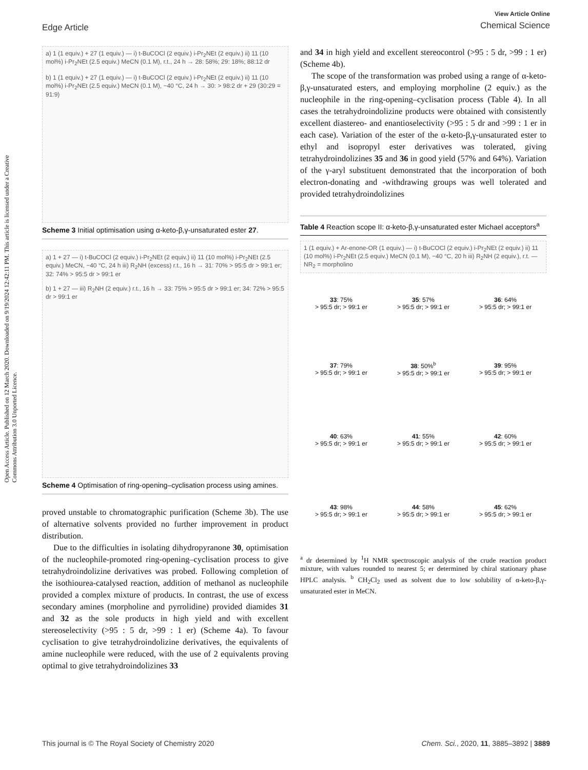Open Access Article. Published on 12 March 2020. Downloaded on 9/19/2024 12:42:11 PM. This article is licensed under a Creative Commons Attribution 3.0 Unported Licence.
View Article Online
Chemical Science
Edge Article
a) 1 (1 equiv.) + 27 (1 equiv.) — i) t-BuCOCl (2 equiv.) i-Pr<sub>2</sub>NEt (2 equiv.) ii) 11 (10 mol%) i-Pr<sub>2</sub>NEt (2.5 equiv.) MeCN (0.1 M), r.t., 24 h → 28: 58%; 29: 18%; 88:12 dr
b) 1 (1 equiv.) + 27 (1 equiv.) — i) t-BuCOCl (2 equiv.) i-Pr<sub>2</sub>NEt (2 equiv.) ii) 11 (10 mol%) i-Pr<sub>2</sub>NEt (2.5 equiv.) MeCN (0.1 M), −40 °C, 24 h → 30: > 98:2 dr + 29 (30:29 = 91:9)
Scheme 3 Initial optimisation using α-keto-β,γ-unsaturated ester 27.
a) 1 + 27 — i) t-BuCOCl (2 equiv.) i-Pr<sub>2</sub>NEt (2 equiv.) ii) 11 (10 mol%) i-Pr<sub>2</sub>NEt (2.5 equiv.) MeCN, −40 °C, 24 h iii) R<sub>2</sub>NH (excess) r.t., 16 h → 31: 70% > 95:5 dr > 99:1 er; 32: 74% > 95:5 dr > 99:1 er
b) 1 + 27 — iii) R<sub>2</sub>NH (2 equiv.) r.t., 16 h → 33: 75% > 95:5 dr > 99:1 er; 34: 72% > 95:5 dr > 99:1 er
Scheme 4 Optimisation of ring-opening–cyclisation process using amines.
proved unstable to chromatographic purification (Scheme 3b). The use of alternative solvents provided no further improvement in product distribution.
Due to the difficulties in isolating dihydropyranone 30, optimisation of the nucleophile-promoted ring-opening–cyclisation process to give tetrahydroindolizine derivatives was probed. Following completion of the isothiourea-catalysed reaction, addition of methanol as nucleophile provided a complex mixture of products. In contrast, the use of excess secondary amines (morpholine and pyrrolidine) provided diamides 31 and 32 as the sole products in high yield and with excellent stereoselectivity (>95 : 5 dr, >99 : 1 er) (Scheme 4a). To favour cyclisation to give tetrahydroindolizine derivatives, the equivalents of amine nucleophile were reduced, with the use of 2 equivalents proving optimal to give tetrahydroindolizines 33
and 34 in high yield and excellent stereocontrol (>95 : 5 dr, >99 : 1 er) (Scheme 4b).
The scope of the transformation was probed using a range of α-keto-β,γ-unsaturated esters, and employing morpholine (2 equiv.) as the nucleophile in the ring-opening–cyclisation process (Table 4). In all cases the tetrahydroindolizine products were obtained with consistently excellent diastereo- and enantioselectivity (>95 : 5 dr and >99 : 1 er in each case). Variation of the ester of the α-keto-β,γ-unsaturated ester to ethyl and isopropyl ester derivatives was tolerated, giving tetrahydroindolizines 35 and 36 in good yield (57% and 64%). Variation of the γ-aryl substituent demonstrated that the incorporation of both electron-donating and -withdrawing groups was well tolerated and provided tetrahydroindolizines
Table 4 Reaction scope II: α-keto-β,γ-unsaturated ester Michael acceptors<sup>a</sup>
1 (1 equiv.) + Ar-enone-OR (1 equiv.) — i) t-BuCOCl (2 equiv.) i-Pr<sub>2</sub>NEt (2 equiv.) ii) 11 (10 mol%) i-Pr<sub>2</sub>NEt (2.5 equiv.) MeCN (0.1 M), −40 °C, 20 h iii) R<sub>2</sub>NH (2 equiv.), r.t. — NR<sub>2</sub> = morpholino
| 33 : 75% > 95:5 dr; > 99:1 er | 35 : 57% > 95:5 dr; > 99:1 er | 36 : 64% > 95:5 dr; > 99:1 er |
| 37 : 79% > 95:5 dr; > 99:1 er | 38 : 50%<sup>b</sup> > 95:5 dr; > 99:1 er | 39 : 95% > 95:5 dr; > 99:1 er |
| 40 : 63% > 95:5 dr; > 99:1 er | 41 : 55% > 95:5 dr; > 99:1 er | 42 : 60% > 95:5 dr; > 99:1 er |
| 43 : 98% > 95:5 dr; > 99:1 er | 44 : 58% > 95:5 dr; > 99:1 er | 45 : 62% > 95:5 dr; > 99:1 er |
<sup>a</sup> dr determined by <sup>1</sup>H NMR spectroscopic analysis of the crude reaction product mixture, with values rounded to nearest 5; er determined by chiral stationary phase HPLC analysis. <sup>b</sup> CH<sub>2</sub>Cl<sub>2</sub> used as solvent due to low solubility of α-keto-β,γ-unsaturated ester in MeCN.
This journal is © The Royal Society of Chemistry 2020 Chem. Sci., 2020, 11, 3885–3892 | 3889